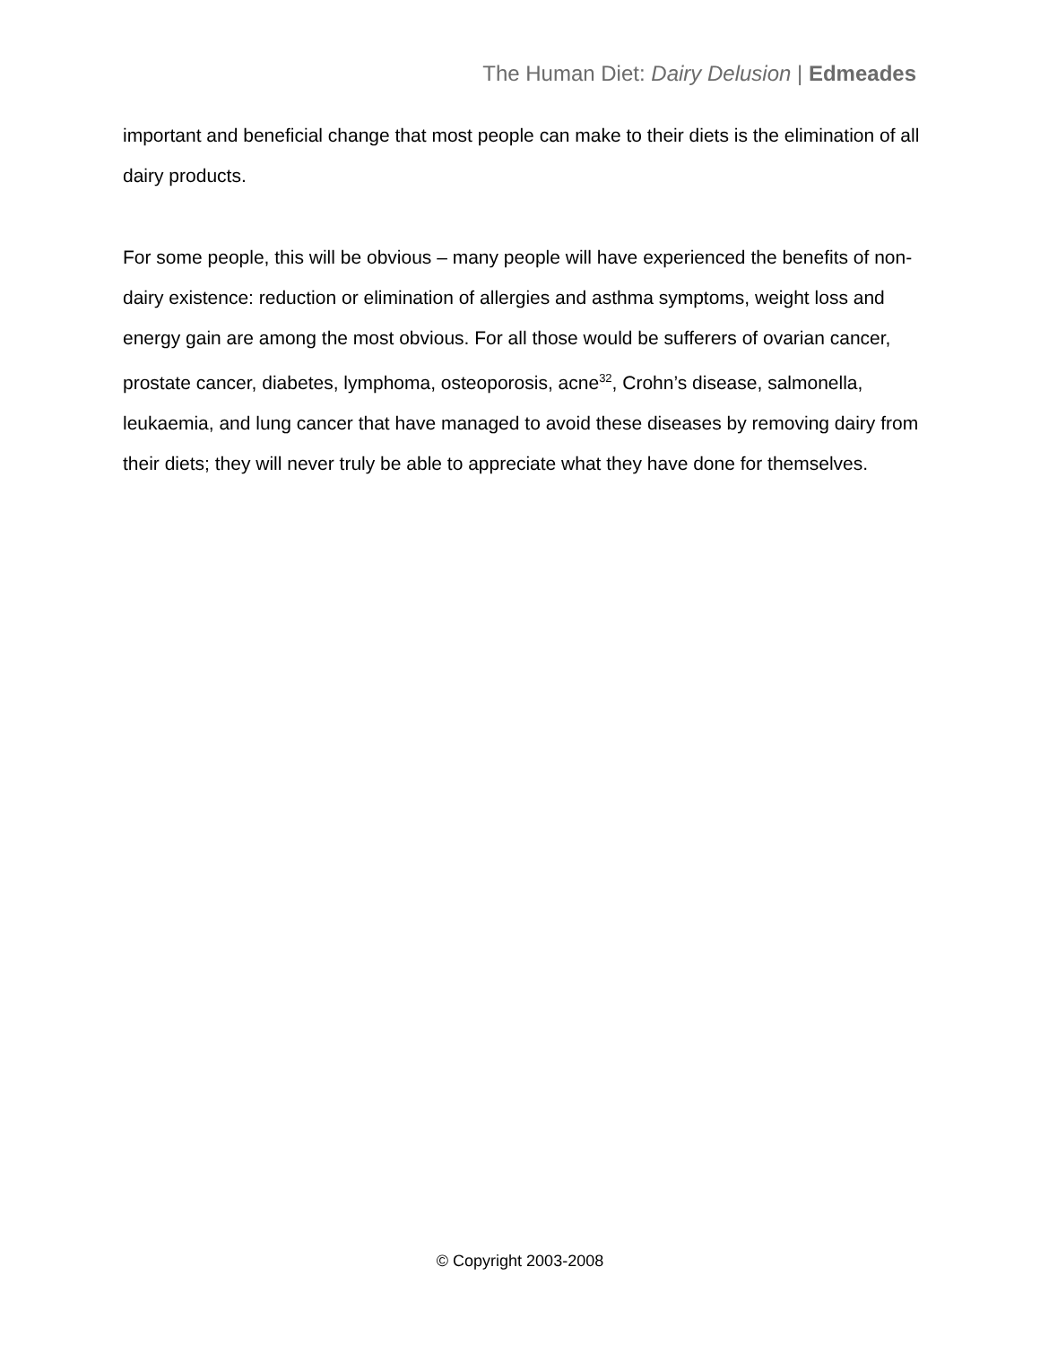The Human Diet: Dairy Delusion | Edmeades
important and beneficial change that most people can make to their diets is the elimination of all dairy products.
For some people, this will be obvious – many people will have experienced the benefits of non-dairy existence: reduction or elimination of allergies and asthma symptoms, weight loss and energy gain are among the most obvious. For all those would be sufferers of ovarian cancer, prostate cancer, diabetes, lymphoma, osteoporosis, acne<sup>32</sup>, Crohn’s disease, salmonella, leukaemia, and lung cancer that have managed to avoid these diseases by removing dairy from their diets; they will never truly be able to appreciate what they have done for themselves.
© Copyright 2003-2008